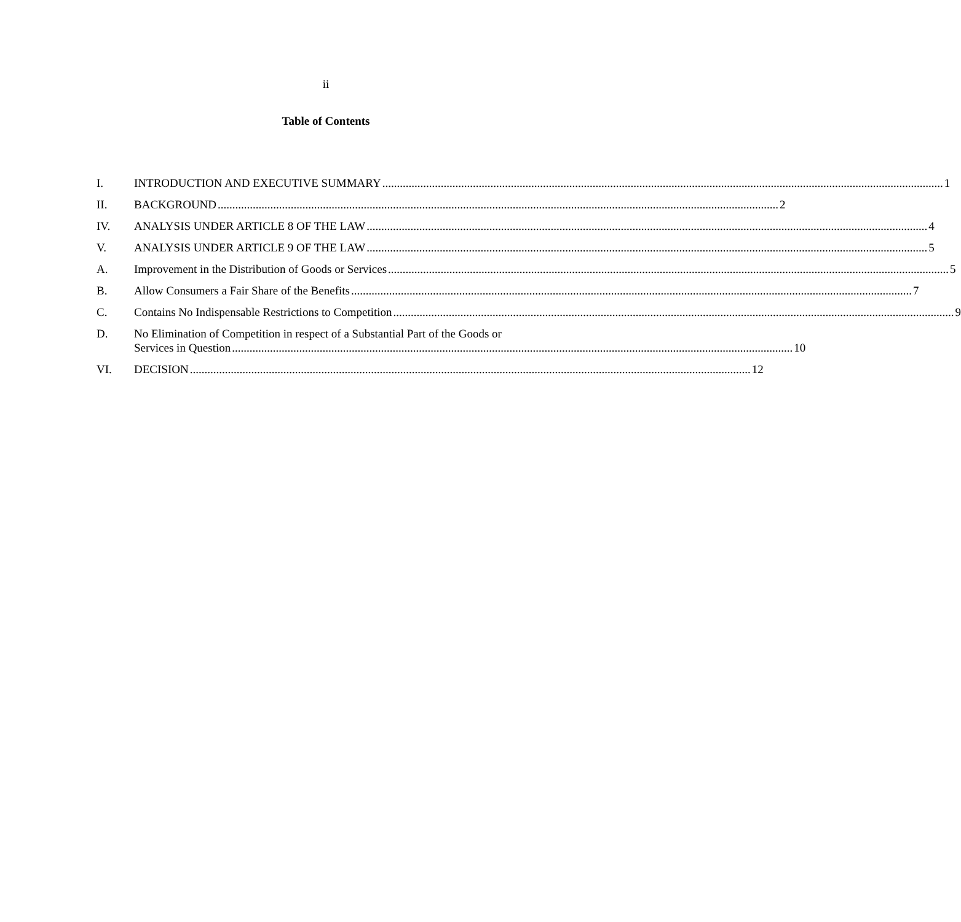ii
Table of Contents
I. INTRODUCTION AND EXECUTIVE SUMMARY 1
II. BACKGROUND 2
IV. ANALYSIS UNDER ARTICLE 8 OF THE LAW 4
V. ANALYSIS UNDER ARTICLE 9 OF THE LAW 5
A. Improvement in the Distribution of Goods or Services 5
B. Allow Consumers a Fair Share of the Benefits 7
C. Contains No Indispensable Restrictions to Competition 9
D. No Elimination of Competition in respect of a Substantial Part of the Goods or
Services in Question 10
VI. DECISION 12